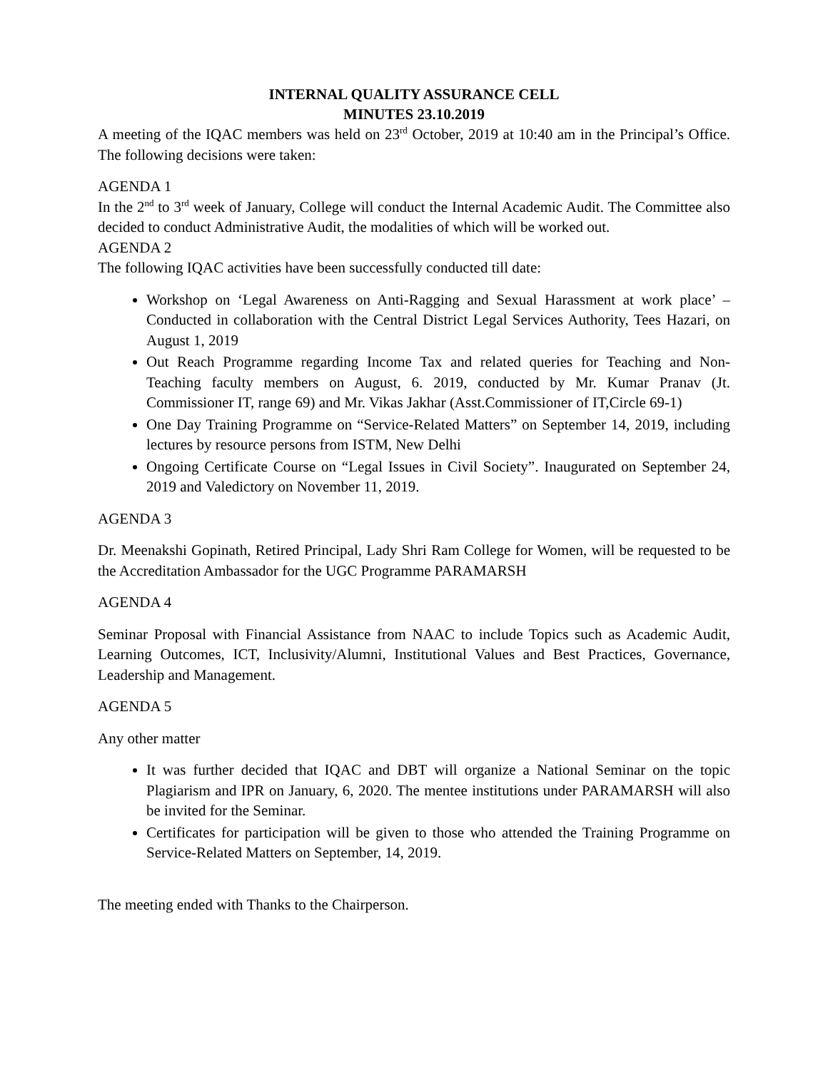INTERNAL QUALITY ASSURANCE CELL
MINUTES 23.10.2019
A meeting of the IQAC members was held on 23<sup>rd</sup> October, 2019 at 10:40 am in the Principal’s Office. The following decisions were taken:
AGENDA 1
In the 2<sup>nd</sup> to 3<sup>rd</sup> week of January, College will conduct the Internal Academic Audit. The Committee also decided to conduct Administrative Audit, the modalities of which will be worked out.
AGENDA 2
The following IQAC activities have been successfully conducted till date:
Workshop on ‘Legal Awareness on Anti-Ragging and Sexual Harassment at work place’ – Conducted in collaboration with the Central District Legal Services Authority, Tees Hazari, on August 1, 2019
Out Reach Programme regarding Income Tax and related queries for Teaching and Non-Teaching faculty members on August, 6. 2019, conducted by Mr. Kumar Pranav (Jt. Commissioner IT, range 69) and Mr. Vikas Jakhar (Asst.Commissioner of IT,Circle 69-1)
One Day Training Programme on “Service-Related Matters” on September 14, 2019, including lectures by resource persons from ISTM, New Delhi
Ongoing Certificate Course on “Legal Issues in Civil Society”. Inaugurated on September 24, 2019 and Valedictory on November 11, 2019.
AGENDA 3
Dr. Meenakshi Gopinath, Retired Principal, Lady Shri Ram College for Women, will be requested to be the Accreditation Ambassador for the UGC Programme PARAMARSH
AGENDA 4
Seminar Proposal with Financial Assistance from NAAC to include Topics such as Academic Audit, Learning Outcomes, ICT, Inclusivity/Alumni, Institutional Values and Best Practices, Governance, Leadership and Management.
AGENDA 5
Any other matter
It was further decided that IQAC and DBT will organize a National Seminar on the topic Plagiarism and IPR on January, 6, 2020. The mentee institutions under PARAMARSH will also be invited for the Seminar.
Certificates for participation will be given to those who attended the Training Programme on Service-Related Matters on September, 14, 2019.
The meeting ended with Thanks to the Chairperson.